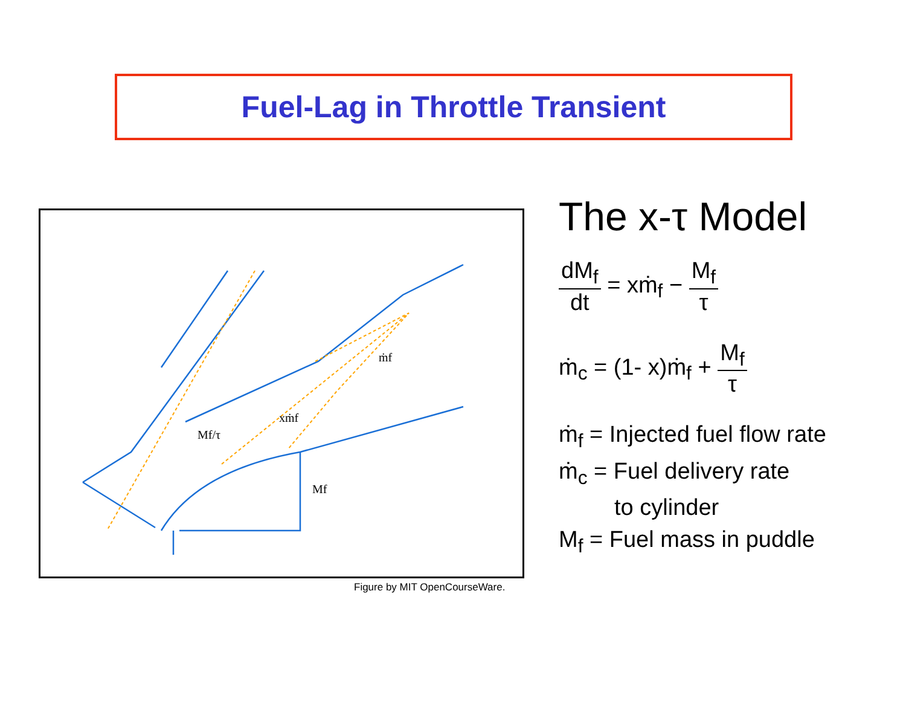Fuel-Lag in Throttle Transient
ṁf
xṁf
Mf/τ
Mf
Figure by MIT OpenCourseWare.
The x-τ Model
dM<sub>f</sub> dt = xṁ<sub>f</sub> − M<sub>f</sub> τ
ṁ<sub>c</sub> = (1- x)ṁ<sub>f</sub> + M<sub>f</sub> τ
ṁ<sub>f</sub> = Injected fuel flow rate
ṁ<sub>c</sub> = Fuel delivery rate
to cylinder
M<sub>f</sub> = Fuel mass in puddle